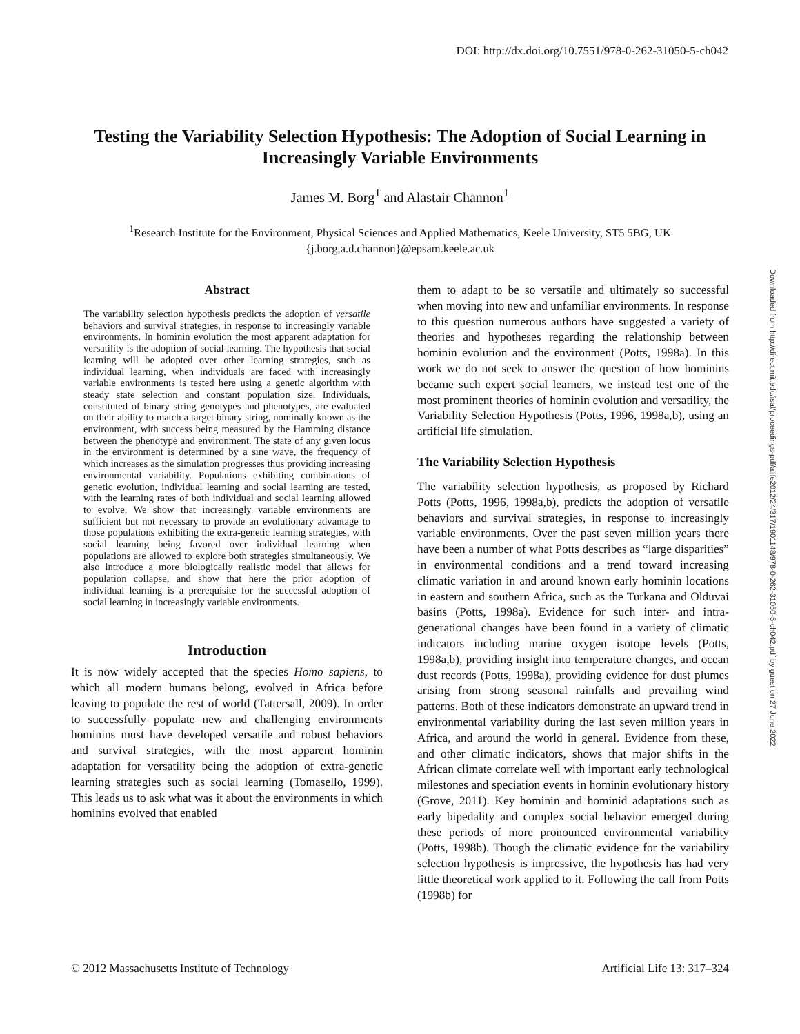DOI: http://dx.doi.org/10.7551/978-0-262-31050-5-ch042
Testing the Variability Selection Hypothesis: The Adoption of Social Learning in Increasingly Variable Environments
James M. Borg<sup>1</sup> and Alastair Channon<sup>1</sup>
<sup>1</sup> Research Institute for the Environment, Physical Sciences and Applied Mathematics, Keele University, ST5 5BG, UK
{j.borg,a.d.channon}@epsam.keele.ac.uk
Downloaded from http://direct.mit.edu/isal/proceedings-pdf/alife2012/24/317/1901148/978-0-262-31050-5-ch042.pdf by guest on 27 June 2022
Abstract
The variability selection hypothesis predicts the adoption of versatile behaviors and survival strategies, in response to increasingly variable environments. In hominin evolution the most apparent adaptation for versatility is the adoption of social learning. The hypothesis that social learning will be adopted over other learning strategies, such as individual learning, when individuals are faced with increasingly variable environments is tested here using a genetic algorithm with steady state selection and constant population size. Individuals, constituted of binary string genotypes and phenotypes, are evaluated on their ability to match a target binary string, nominally known as the environment, with success being measured by the Hamming distance between the phenotype and environment. The state of any given locus in the environment is determined by a sine wave, the frequency of which increases as the simulation progresses thus providing increasing environmental variability. Populations exhibiting combinations of genetic evolution, individual learning and social learning are tested, with the learning rates of both individual and social learning allowed to evolve. We show that increasingly variable environments are sufficient but not necessary to provide an evolutionary advantage to those populations exhibiting the extra-genetic learning strategies, with social learning being favored over individual learning when populations are allowed to explore both strategies simultaneously. We also introduce a more biologically realistic model that allows for population collapse, and show that here the prior adoption of individual learning is a prerequisite for the successful adoption of social learning in increasingly variable environments.
Introduction
It is now widely accepted that the species Homo sapiens, to which all modern humans belong, evolved in Africa before leaving to populate the rest of world (Tattersall, 2009). In order to successfully populate new and challenging environments hominins must have developed versatile and robust behaviors and survival strategies, with the most apparent hominin adaptation for versatility being the adoption of extra-genetic learning strategies such as social learning (Tomasello, 1999). This leads us to ask what was it about the environments in which hominins evolved that enabled
them to adapt to be so versatile and ultimately so successful when moving into new and unfamiliar environments. In response to this question numerous authors have suggested a variety of theories and hypotheses regarding the relationship between hominin evolution and the environment (Potts, 1998a). In this work we do not seek to answer the question of how hominins became such expert social learners, we instead test one of the most prominent theories of hominin evolution and versatility, the Variability Selection Hypothesis (Potts, 1996, 1998a,b), using an artificial life simulation.
The Variability Selection Hypothesis
The variability selection hypothesis, as proposed by Richard Potts (Potts, 1996, 1998a,b), predicts the adoption of versatile behaviors and survival strategies, in response to increasingly variable environments. Over the past seven million years there have been a number of what Potts describes as “large disparities” in environmental conditions and a trend toward increasing climatic variation in and around known early hominin locations in eastern and southern Africa, such as the Turkana and Olduvai basins (Potts, 1998a). Evidence for such inter- and intra-generational changes have been found in a variety of climatic indicators including marine oxygen isotope levels (Potts, 1998a,b), providing insight into temperature changes, and ocean dust records (Potts, 1998a), providing evidence for dust plumes arising from strong seasonal rainfalls and prevailing wind patterns. Both of these indicators demonstrate an upward trend in environmental variability during the last seven million years in Africa, and around the world in general. Evidence from these, and other climatic indicators, shows that major shifts in the African climate correlate well with important early technological milestones and speciation events in hominin evolutionary history (Grove, 2011). Key hominin and hominid adaptations such as early bipedality and complex social behavior emerged during these periods of more pronounced environmental variability (Potts, 1998b). Though the climatic evidence for the variability selection hypothesis is impressive, the hypothesis has had very little theoretical work applied to it. Following the call from Potts (1998b) for
© 2012 Massachusetts Institute of Technology Artificial Life 13: 317–324